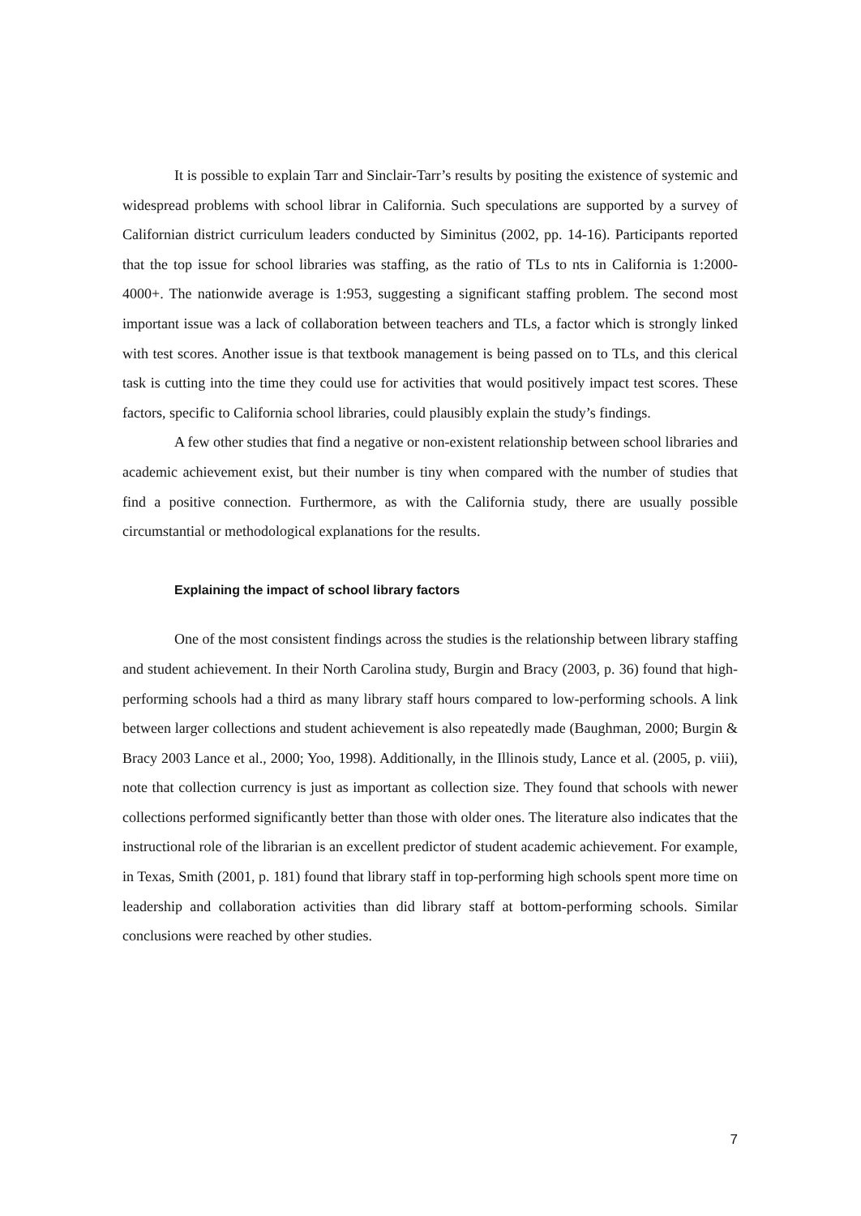It is possible to explain Tarr and Sinclair-Tarr’s results by positing the existence of systemic and widespread problems with school librar in California. Such speculations are supported by a survey of Californian district curriculum leaders conducted by Siminitus (2002, pp. 14-16). Participants reported that the top issue for school libraries was staffing, as the ratio of TLs to nts in California is 1:2000-4000+. The nationwide average is 1:953, suggesting a significant staffing problem. The second most important issue was a lack of collaboration between teachers and TLs, a factor which is strongly linked with test scores. Another issue is that textbook management is being passed on to TLs, and this clerical task is cutting into the time they could use for activities that would positively impact test scores. These factors, specific to California school libraries, could plausibly explain the study’s findings.
A few other studies that find a negative or non-existent relationship between school libraries and academic achievement exist, but their number is tiny when compared with the number of studies that find a positive connection. Furthermore, as with the California study, there are usually possible circumstantial or methodological explanations for the results.
Explaining the impact of school library factors
One of the most consistent findings across the studies is the relationship between library staffing and student achievement. In their North Carolina study, Burgin and Bracy (2003, p. 36) found that high-performing schools had a third as many library staff hours compared to low-performing schools. A link between larger collections and student achievement is also repeatedly made (Baughman, 2000; Burgin & Bracy 2003 Lance et al., 2000; Yoo, 1998). Additionally, in the Illinois study, Lance et al. (2005, p. viii), note that collection currency is just as important as collection size. They found that schools with newer collections performed significantly better than those with older ones. The literature also indicates that the instructional role of the librarian is an excellent predictor of student academic achievement. For example, in Texas, Smith (2001, p. 181) found that library staff in top-performing high schools spent more time on leadership and collaboration activities than did library staff at bottom-performing schools. Similar conclusions were reached by other studies.
7